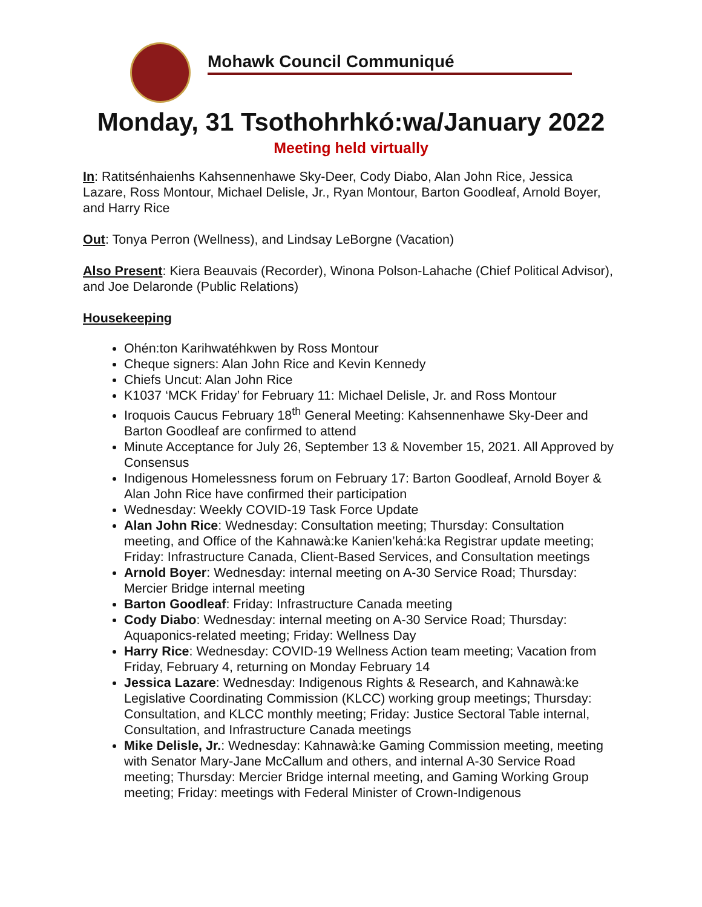Mohawk Council Communiqué
Monday, 31 Tsothohrhkó:wa/January 2022
Meeting held virtually
In: Ratitsénhaienhs Kahsennenhawe Sky-Deer, Cody Diabo, Alan John Rice, Jessica Lazare, Ross Montour, Michael Delisle, Jr., Ryan Montour, Barton Goodleaf, Arnold Boyer, and Harry Rice
Out: Tonya Perron (Wellness), and Lindsay LeBorgne (Vacation)
Also Present: Kiera Beauvais (Recorder), Winona Polson-Lahache (Chief Political Advisor), and Joe Delaronde (Public Relations)
Housekeeping
Ohén:ton Karihwatéhkwen by Ross Montour
Cheque signers: Alan John Rice and Kevin Kennedy
Chiefs Uncut: Alan John Rice
K1037 ‘MCK Friday’ for February 11: Michael Delisle, Jr. and Ross Montour
Iroquois Caucus February 18<sup>th</sup> General Meeting: Kahsennenhawe Sky-Deer and Barton Goodleaf are confirmed to attend
Minute Acceptance for July 26, September 13 & November 15, 2021. All Approved by Consensus
Indigenous Homelessness forum on February 17: Barton Goodleaf, Arnold Boyer & Alan John Rice have confirmed their participation
Wednesday: Weekly COVID-19 Task Force Update
Alan John Rice: Wednesday: Consultation meeting; Thursday: Consultation meeting, and Office of the Kahnawà:ke Kanien’kehá:ka Registrar update meeting; Friday: Infrastructure Canada, Client-Based Services, and Consultation meetings
Arnold Boyer: Wednesday: internal meeting on A-30 Service Road; Thursday: Mercier Bridge internal meeting
Barton Goodleaf: Friday: Infrastructure Canada meeting
Cody Diabo: Wednesday: internal meeting on A-30 Service Road; Thursday: Aquaponics-related meeting; Friday: Wellness Day
Harry Rice: Wednesday: COVID-19 Wellness Action team meeting; Vacation from Friday, February 4, returning on Monday February 14
Jessica Lazare: Wednesday: Indigenous Rights & Research, and Kahnawà:ke Legislative Coordinating Commission (KLCC) working group meetings; Thursday: Consultation, and KLCC monthly meeting; Friday: Justice Sectoral Table internal, Consultation, and Infrastructure Canada meetings
Mike Delisle, Jr.: Wednesday: Kahnawà:ke Gaming Commission meeting, meeting with Senator Mary-Jane McCallum and others, and internal A-30 Service Road meeting; Thursday: Mercier Bridge internal meeting, and Gaming Working Group meeting; Friday: meetings with Federal Minister of Crown-Indigenous